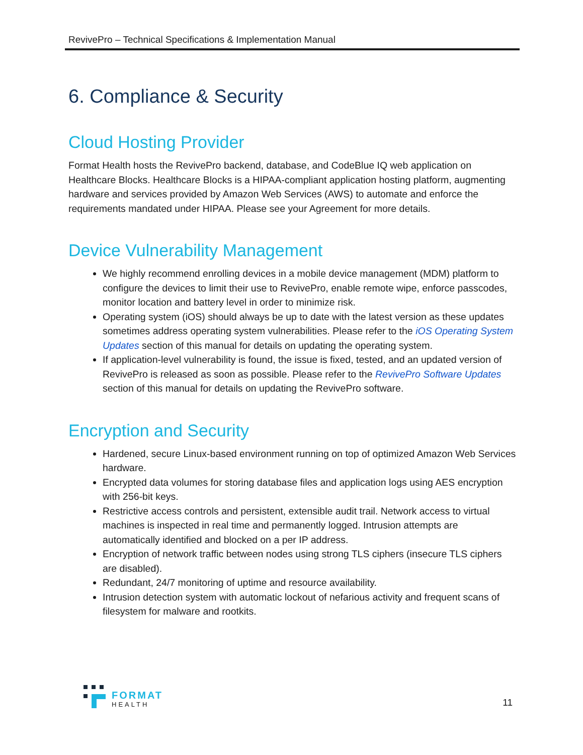RevivePro – Technical Specifications & Implementation Manual
6. Compliance & Security
Cloud Hosting Provider
Format Health hosts the RevivePro backend, database, and CodeBlue IQ web application on Healthcare Blocks. Healthcare Blocks is a HIPAA-compliant application hosting platform, augmenting hardware and services provided by Amazon Web Services (AWS) to automate and enforce the requirements mandated under HIPAA. Please see your Agreement for more details.
Device Vulnerability Management
We highly recommend enrolling devices in a mobile device management (MDM) platform to configure the devices to limit their use to RevivePro, enable remote wipe, enforce passcodes, monitor location and battery level in order to minimize risk.
Operating system (iOS) should always be up to date with the latest version as these updates sometimes address operating system vulnerabilities. Please refer to the iOS Operating System Updates section of this manual for details on updating the operating system.
If application-level vulnerability is found, the issue is fixed, tested, and an updated version of RevivePro is released as soon as possible. Please refer to the RevivePro Software Updates section of this manual for details on updating the RevivePro software.
Encryption and Security
Hardened, secure Linux-based environment running on top of optimized Amazon Web Services hardware.
Encrypted data volumes for storing database files and application logs using AES encryption with 256-bit keys.
Restrictive access controls and persistent, extensible audit trail. Network access to virtual machines is inspected in real time and permanently logged. Intrusion attempts are automatically identified and blocked on a per IP address.
Encryption of network traffic between nodes using strong TLS ciphers (insecure TLS ciphers are disabled).
Redundant, 24/7 monitoring of uptime and resource availability.
Intrusion detection system with automatic lockout of nefarious activity and frequent scans of filesystem for malware and rootkits.
FORMAT
HEALTH
11